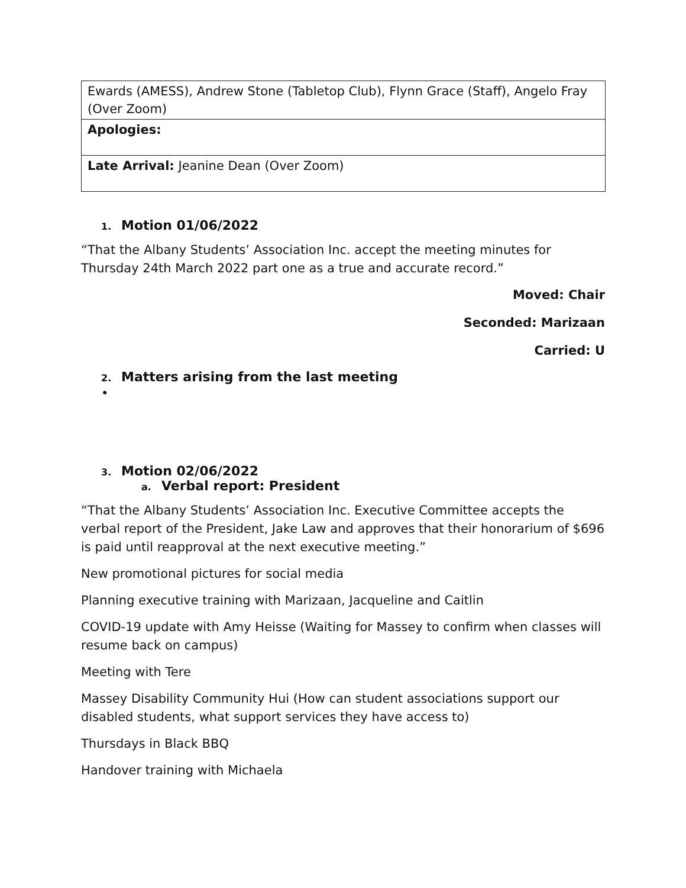| Ewards (AMESS), Andrew Stone (Tabletop Club), Flynn Grace (Staff), Angelo Fray (Over Zoom) |
| Apologies: |
| Late Arrival: Jeanine Dean (Over Zoom) |
1. Motion 01/06/2022
“That the Albany Students’ Association Inc. accept the meeting minutes for Thursday 24th March 2022 part one as a true and accurate record.”
Moved: Chair
Seconded: Marizaan
Carried: U
2. Matters arising from the last meeting
•
3. Motion 02/06/2022
a. Verbal report: President
“That the Albany Students’ Association Inc. Executive Committee accepts the verbal report of the President, Jake Law and approves that their honorarium of $696 is paid until reapproval at the next executive meeting.”
New promotional pictures for social media
Planning executive training with Marizaan, Jacqueline and Caitlin
COVID-19 update with Amy Heisse (Waiting for Massey to confirm when classes will resume back on campus)
Meeting with Tere
Massey Disability Community Hui (How can student associations support our disabled students, what support services they have access to)
Thursdays in Black BBQ
Handover training with Michaela